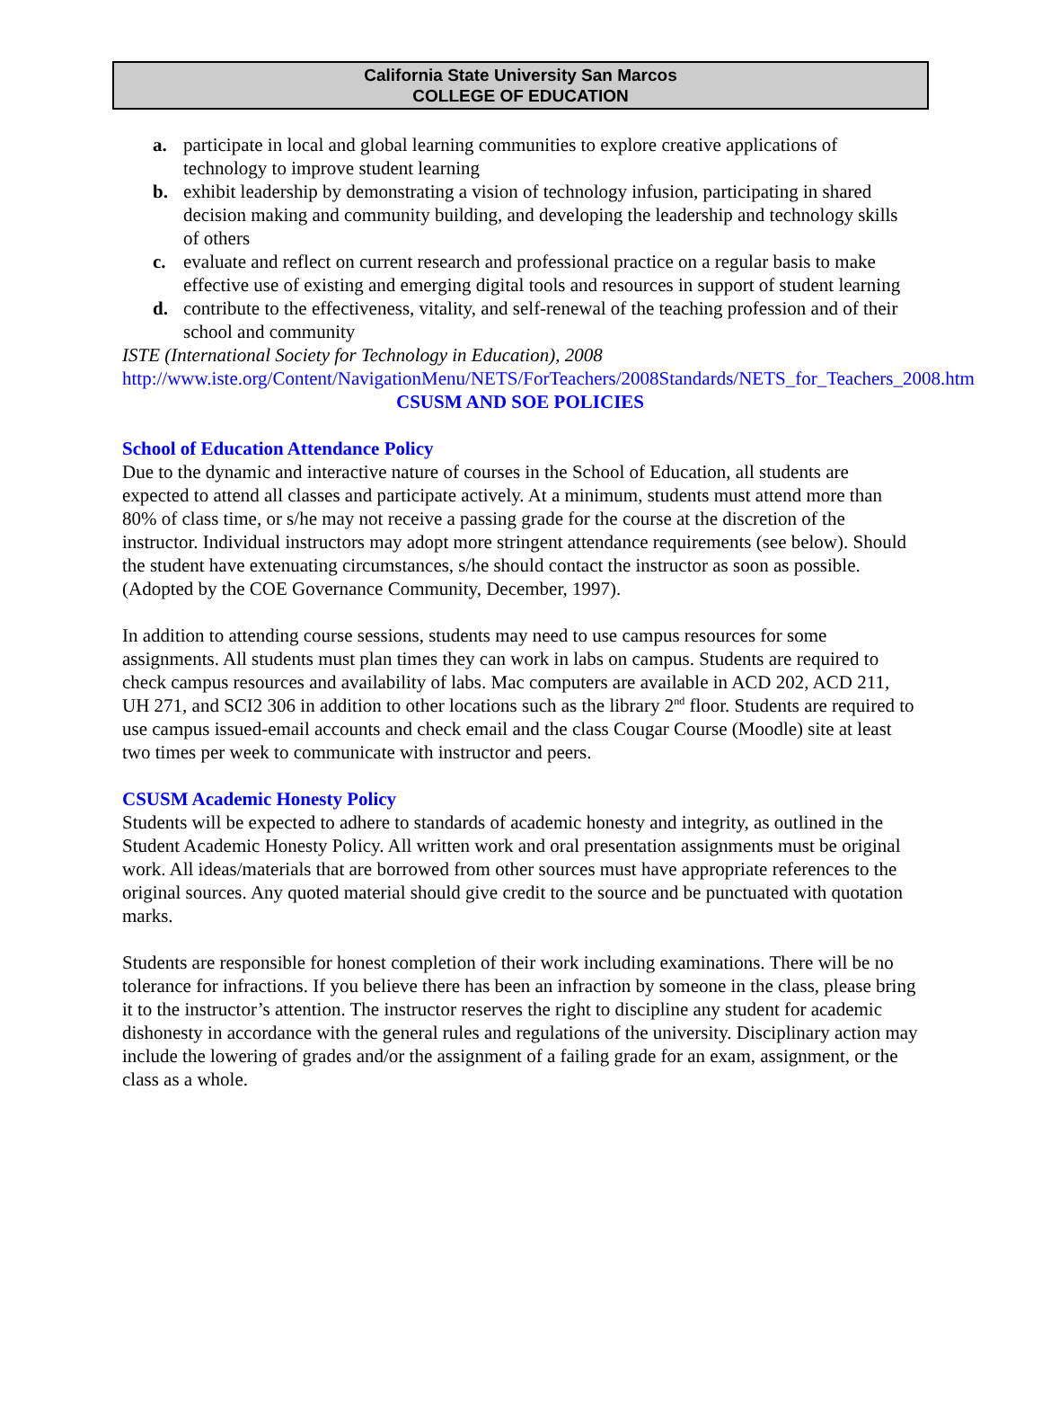California State University San Marcos
COLLEGE OF EDUCATION
a. participate in local and global learning communities to explore creative applications of technology to improve student learning
b. exhibit leadership by demonstrating a vision of technology infusion, participating in shared decision making and community building, and developing the leadership and technology skills of others
c. evaluate and reflect on current research and professional practice on a regular basis to make effective use of existing and emerging digital tools and resources in support of student learning
d. contribute to the effectiveness, vitality, and self-renewal of the teaching profession and of their school and community
ISTE (International Society for Technology in Education), 2008
http://www.iste.org/Content/NavigationMenu/NETS/ForTeachers/2008Standards/NETS_for_Teachers_2008.htm
CSUSM AND SOE POLICIES
School of Education Attendance Policy
Due to the dynamic and interactive nature of courses in the School of Education, all students are expected to attend all classes and participate actively. At a minimum, students must attend more than 80% of class time, or s/he may not receive a passing grade for the course at the discretion of the instructor. Individual instructors may adopt more stringent attendance requirements (see below). Should the student have extenuating circumstances, s/he should contact the instructor as soon as possible. (Adopted by the COE Governance Community, December, 1997).
In addition to attending course sessions, students may need to use campus resources for some assignments. All students must plan times they can work in labs on campus. Students are required to check campus resources and availability of labs. Mac computers are available in ACD 202, ACD 211, UH 271, and SCI2 306 in addition to other locations such as the library 2<sup>nd</sup> floor. Students are required to use campus issued-email accounts and check email and the class Cougar Course (Moodle) site at least two times per week to communicate with instructor and peers.
CSUSM Academic Honesty Policy
Students will be expected to adhere to standards of academic honesty and integrity, as outlined in the Student Academic Honesty Policy. All written work and oral presentation assignments must be original work. All ideas/materials that are borrowed from other sources must have appropriate references to the original sources. Any quoted material should give credit to the source and be punctuated with quotation marks.
Students are responsible for honest completion of their work including examinations. There will be no tolerance for infractions. If you believe there has been an infraction by someone in the class, please bring it to the instructor’s attention. The instructor reserves the right to discipline any student for academic dishonesty in accordance with the general rules and regulations of the university. Disciplinary action may include the lowering of grades and/or the assignment of a failing grade for an exam, assignment, or the class as a whole.